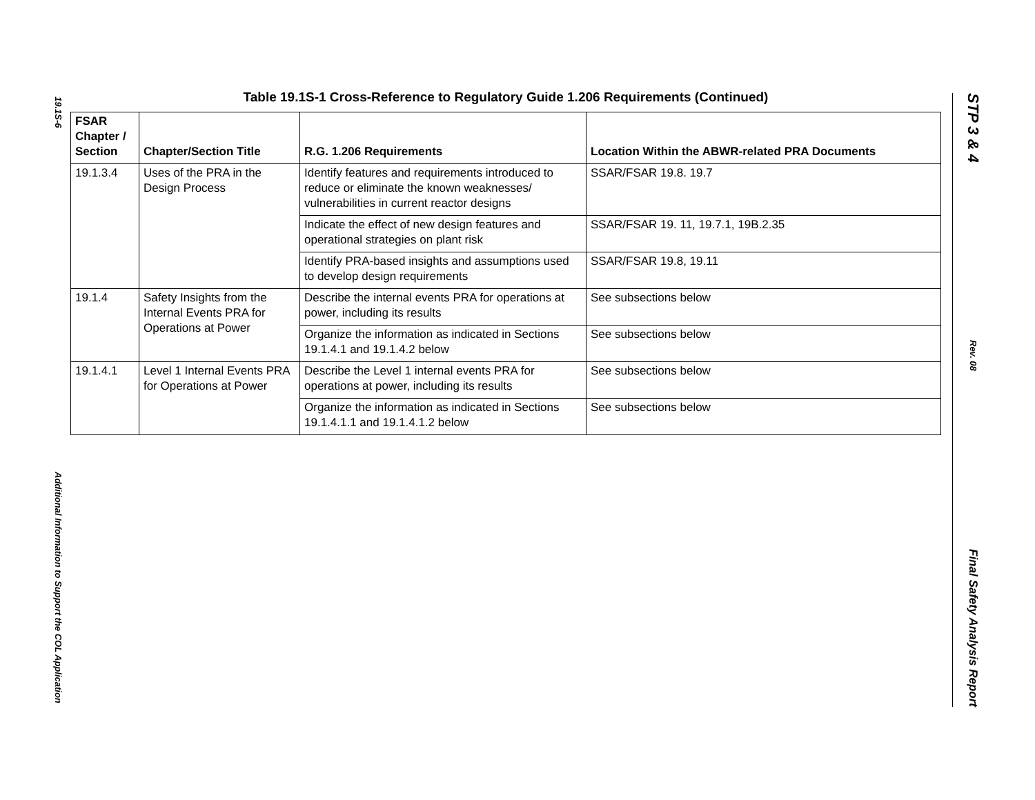19.1S-6 Additional Information to Support the COL Application
STP 3 & 4 Rev. 08 Final Safety Analysis Report
Table 19.1S-1 Cross-Reference to Regulatory Guide 1.206 Requirements (Continued)
| FSAR Chapter / Section | Chapter/Section Title | R.G. 1.206 Requirements | Location Within the ABWR-related PRA Documents |
| --- | --- | --- | --- |
| 19.1.3.4 | Uses of the PRA in the Design Process | Identify features and requirements introduced to reduce or eliminate the known weaknesses/ vulnerabilities in current reactor designs | SSAR/FSAR 19.8. 19.7 |
| | | Indicate the effect of new design features and operational strategies on plant risk | SSAR/FSAR 19. 11, 19.7.1, 19B.2.35 |
| | | Identify PRA-based insights and assumptions used to develop design requirements | SSAR/FSAR 19.8, 19.11 |
| 19.1.4 | Safety Insights from the Internal Events PRA for Operations at Power | Describe the internal events PRA for operations at power, including its results | See subsections below |
| | | Organize the information as indicated in Sections 19.1.4.1 and 19.1.4.2 below | See subsections below |
| 19.1.4.1 | Level 1 Internal Events PRA for Operations at Power | Describe the Level 1 internal events PRA for operations at power, including its results | See subsections below |
| | | Organize the information as indicated in Sections 19.1.4.1.1 and 19.1.4.1.2 below | See subsections below |